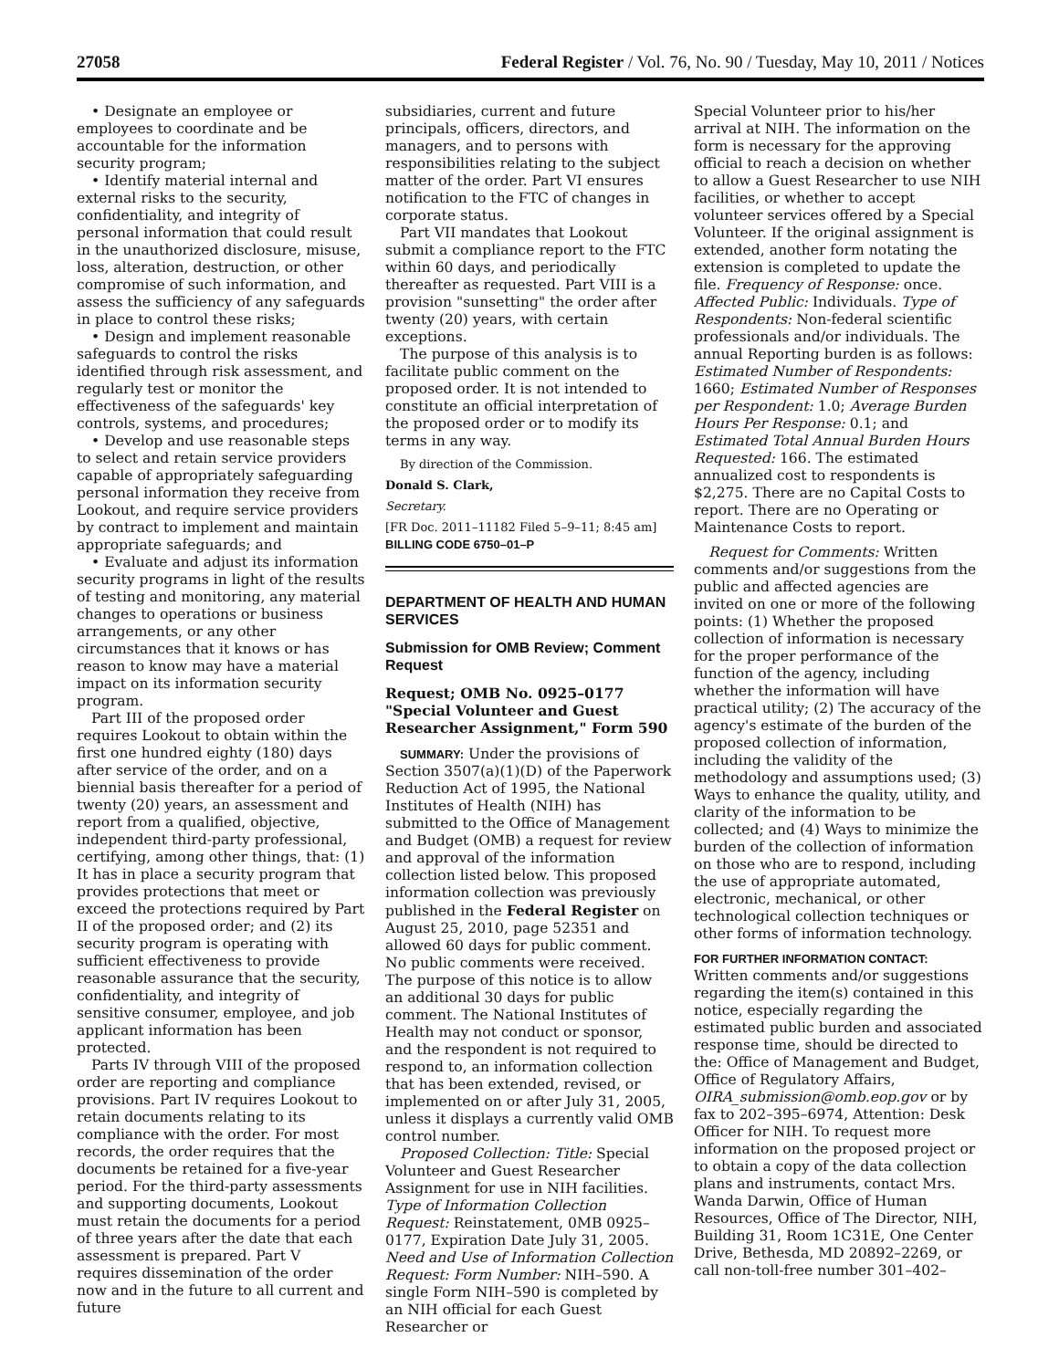27058 Federal Register / Vol. 76, No. 90 / Tuesday, May 10, 2011 / Notices
• Designate an employee or employees to coordinate and be accountable for the information security program;
• Identify material internal and external risks to the security, confidentiality, and integrity of personal information that could result in the unauthorized disclosure, misuse, loss, alteration, destruction, or other compromise of such information, and assess the sufficiency of any safeguards in place to control these risks;
• Design and implement reasonable safeguards to control the risks identified through risk assessment, and regularly test or monitor the effectiveness of the safeguards' key controls, systems, and procedures;
• Develop and use reasonable steps to select and retain service providers capable of appropriately safeguarding personal information they receive from Lookout, and require service providers by contract to implement and maintain appropriate safeguards; and
• Evaluate and adjust its information security programs in light of the results of testing and monitoring, any material changes to operations or business arrangements, or any other circumstances that it knows or has reason to know may have a material impact on its information security program.
Part III of the proposed order requires Lookout to obtain within the first one hundred eighty (180) days after service of the order, and on a biennial basis thereafter for a period of twenty (20) years, an assessment and report from a qualified, objective, independent third-party professional, certifying, among other things, that: (1) It has in place a security program that provides protections that meet or exceed the protections required by Part II of the proposed order; and (2) its security program is operating with sufficient effectiveness to provide reasonable assurance that the security, confidentiality, and integrity of sensitive consumer, employee, and job applicant information has been protected.
Parts IV through VIII of the proposed order are reporting and compliance provisions. Part IV requires Lookout to retain documents relating to its compliance with the order. For most records, the order requires that the documents be retained for a five-year period. For the third-party assessments and supporting documents, Lookout must retain the documents for a period of three years after the date that each assessment is prepared. Part V requires dissemination of the order now and in the future to all current and future
subsidiaries, current and future principals, officers, directors, and managers, and to persons with responsibilities relating to the subject matter of the order. Part VI ensures notification to the FTC of changes in corporate status.
Part VII mandates that Lookout submit a compliance report to the FTC within 60 days, and periodically thereafter as requested. Part VIII is a provision "sunsetting" the order after twenty (20) years, with certain exceptions.
The purpose of this analysis is to facilitate public comment on the proposed order. It is not intended to constitute an official interpretation of the proposed order or to modify its terms in any way.
By direction of the Commission.
Donald S. Clark,
Secretary.
[FR Doc. 2011–11182 Filed 5–9–11; 8:45 am]
BILLING CODE 6750–01–P
DEPARTMENT OF HEALTH AND HUMAN SERVICES
Submission for OMB Review; Comment Request
Request; OMB No. 0925–0177 "Special Volunteer and Guest Researcher Assignment," Form 590
SUMMARY: Under the provisions of Section 3507(a)(1)(D) of the Paperwork Reduction Act of 1995, the National Institutes of Health (NIH) has submitted to the Office of Management and Budget (OMB) a request for review and approval of the information collection listed below. This proposed information collection was previously published in the Federal Register on August 25, 2010, page 52351 and allowed 60 days for public comment. No public comments were received. The purpose of this notice is to allow an additional 30 days for public comment. The National Institutes of Health may not conduct or sponsor, and the respondent is not required to respond to, an information collection that has been extended, revised, or implemented on or after July 31, 2005, unless it displays a currently valid OMB control number.
Proposed Collection: Title: Special Volunteer and Guest Researcher Assignment for use in NIH facilities. Type of Information Collection Request: Reinstatement, 0MB 0925–0177, Expiration Date July 31, 2005. Need and Use of Information Collection Request: Form Number: NIH–590. A single Form NIH–590 is completed by an NIH official for each Guest Researcher or
Special Volunteer prior to his/her arrival at NIH. The information on the form is necessary for the approving official to reach a decision on whether to allow a Guest Researcher to use NIH facilities, or whether to accept volunteer services offered by a Special Volunteer. If the original assignment is extended, another form notating the extension is completed to update the file. Frequency of Response: once. Affected Public: Individuals. Type of Respondents: Non-federal scientific professionals and/or individuals. The annual Reporting burden is as follows: Estimated Number of Respondents: 1660; Estimated Number of Responses per Respondent: 1.0; Average Burden Hours Per Response: 0.1; and Estimated Total Annual Burden Hours Requested: 166. The estimated annualized cost to respondents is $2,275. There are no Capital Costs to report. There are no Operating or Maintenance Costs to report.
Request for Comments: Written comments and/or suggestions from the public and affected agencies are invited on one or more of the following points: (1) Whether the proposed collection of information is necessary for the proper performance of the function of the agency, including whether the information will have practical utility; (2) The accuracy of the agency's estimate of the burden of the proposed collection of information, including the validity of the methodology and assumptions used; (3) Ways to enhance the quality, utility, and clarity of the information to be collected; and (4) Ways to minimize the burden of the collection of information on those who are to respond, including the use of appropriate automated, electronic, mechanical, or other technological collection techniques or other forms of information technology.
FOR FURTHER INFORMATION CONTACT: Written comments and/or suggestions regarding the item(s) contained in this notice, especially regarding the estimated public burden and associated response time, should be directed to the: Office of Management and Budget, Office of Regulatory Affairs, OIRA_submission@omb.eop.gov or by fax to 202–395–6974, Attention: Desk Officer for NIH. To request more information on the proposed project or to obtain a copy of the data collection plans and instruments, contact Mrs. Wanda Darwin, Office of Human Resources, Office of The Director, NIH, Building 31, Room 1C31E, One Center Drive, Bethesda, MD 20892–2269, or call non-toll-free number 301–402–